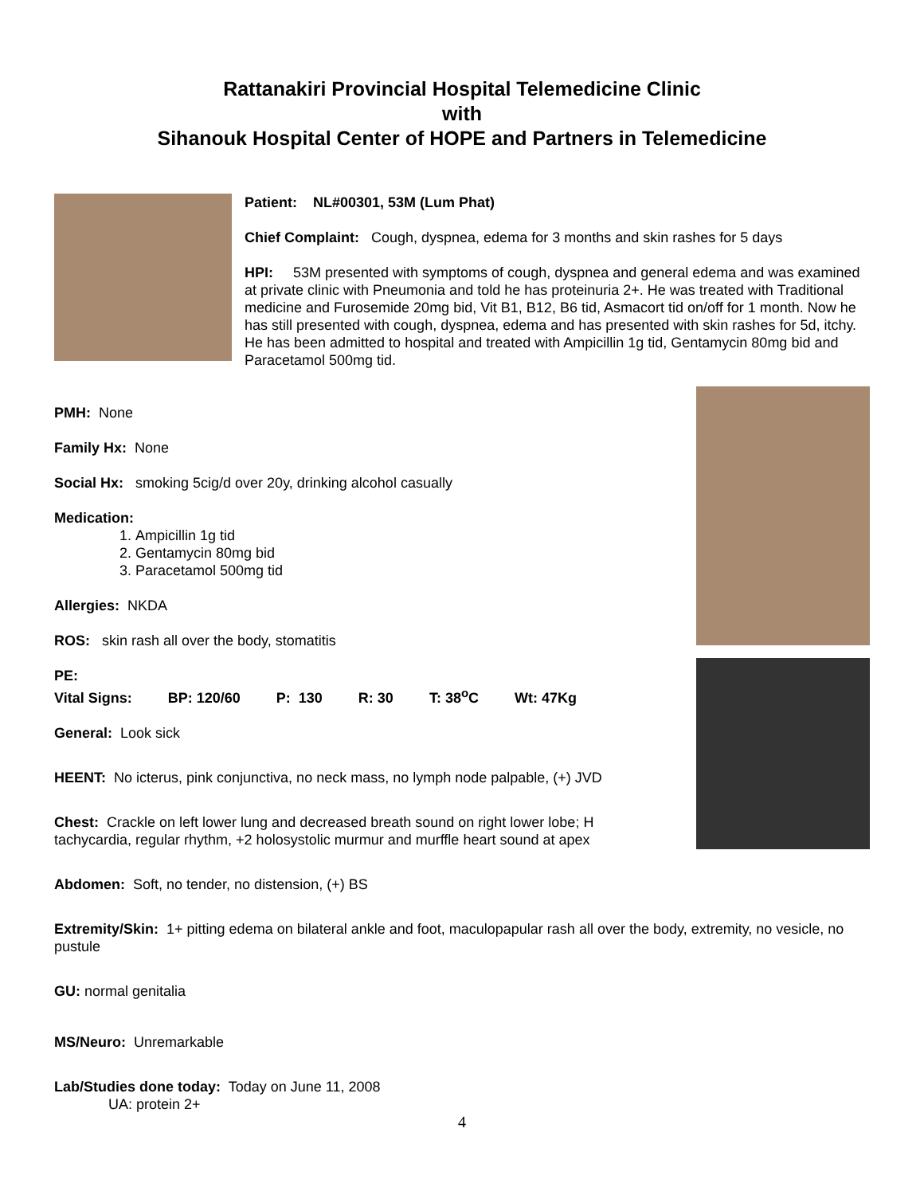Rattanakiri Provincial Hospital Telemedicine Clinic
with
Sihanouk Hospital Center of HOPE and Partners in Telemedicine
Patient: NL#00301, 53M (Lum Phat)
Chief Complaint: Cough, dyspnea, edema for 3 months and skin rashes for 5 days
HPI: 53M presented with symptoms of cough, dyspnea and general edema and was examined at private clinic with Pneumonia and told he has proteinuria 2+. He was treated with Traditional medicine and Furosemide 20mg bid, Vit B1, B12, B6 tid, Asmacort tid on/off for 1 month. Now he has still presented with cough, dyspnea, edema and has presented with skin rashes for 5d, itchy. He has been admitted to hospital and treated with Ampicillin 1g tid, Gentamycin 80mg bid and Paracetamol 500mg tid.
PMH: None
Family Hx: None
Social Hx: smoking 5cig/d over 20y, drinking alcohol casually
Medication:
1. Ampicillin 1g tid
2. Gentamycin 80mg bid
3. Paracetamol 500mg tid
Allergies: NKDA
ROS: skin rash all over the body, stomatitis
PE:
Vital Signs: BP: 120/60 P: 130 R: 30 T: 38<sup>o</sup>C Wt: 47Kg
General: Look sick
HEENT: No icterus, pink conjunctiva, no neck mass, no lymph node palpable, (+) JVD
Chest: Crackle on left lower lung and decreased breath sound on right lower lobe; H tachycardia, regular rhythm, +2 holosystolic murmur and murffle heart sound at apex
Abdomen: Soft, no tender, no distension, (+) BS
Extremity/Skin: 1+ pitting edema on bilateral ankle and foot, maculopapular rash all over the body, extremity, no vesicle, no pustule
GU: normal genitalia
MS/Neuro: Unremarkable
Lab/Studies done today: Today on June 11, 2008
UA: protein 2+
4